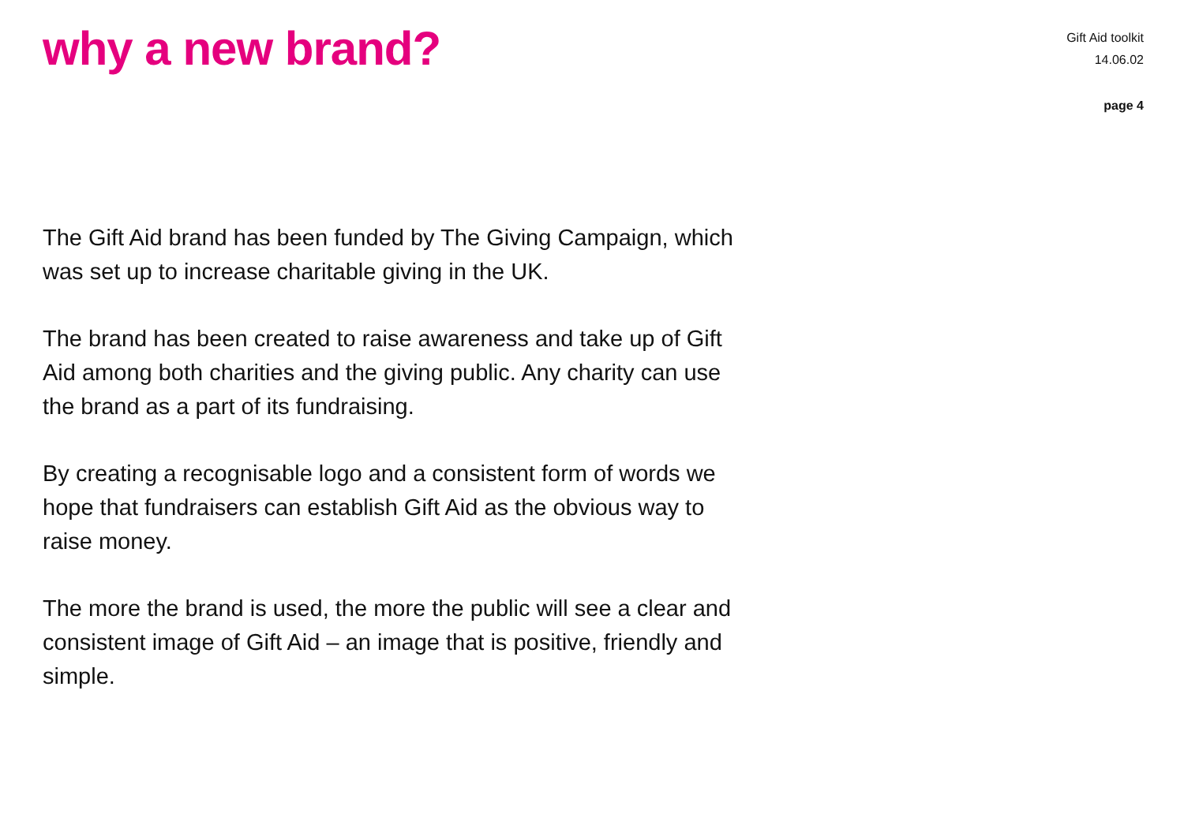why a new brand?
Gift Aid toolkit
14.06.02
page 4
The Gift Aid brand has been funded by The Giving Campaign, which was set up to increase charitable giving in the UK.
The brand has been created to raise awareness and take up of Gift Aid among both charities and the giving public. Any charity can use the brand as a part of its fundraising.
By creating a recognisable logo and a consistent form of words we hope that fundraisers can establish Gift Aid as the obvious way to raise money.
The more the brand is used, the more the public will see a clear and consistent image of Gift Aid – an image that is positive, friendly and simple.